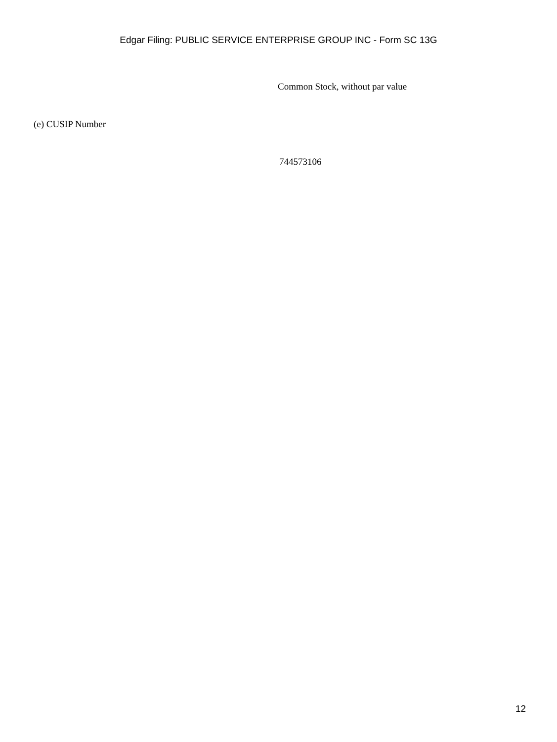Edgar Filing: PUBLIC SERVICE ENTERPRISE GROUP INC - Form SC 13G
Common Stock, without par value
(e) CUSIP Number
744573106
12